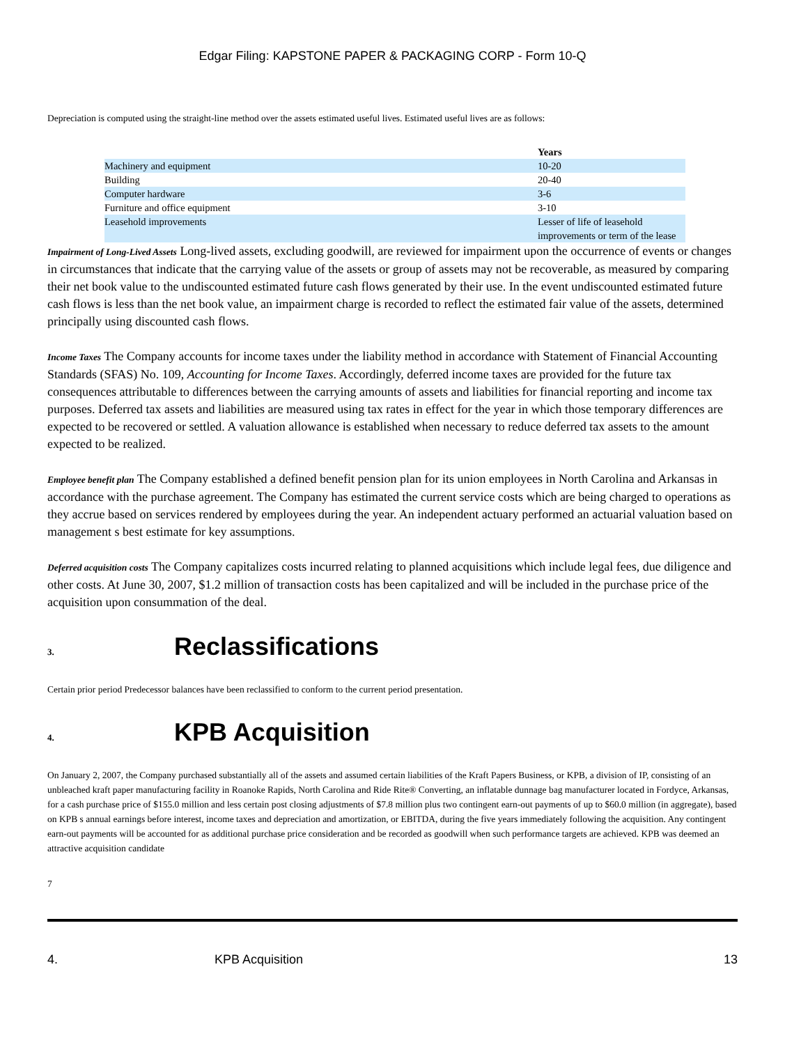Edgar Filing: KAPSTONE PAPER & PACKAGING CORP - Form 10-Q
Depreciation is computed using the straight-line method over the assets estimated useful lives. Estimated useful lives are as follows:
| | Years |
| --- | --- |
| Machinery and equipment | 10-20 |
| Building | 20-40 |
| Computer hardware | 3-6 |
| Furniture and office equipment | 3-10 |
| Leasehold improvements | Lesser of life of leasehold improvements or term of the lease |
Impairment of Long-Lived Assets Long-lived assets, excluding goodwill, are reviewed for impairment upon the occurrence of events or changes in circumstances that indicate that the carrying value of the assets or group of assets may not be recoverable, as measured by comparing their net book value to the undiscounted estimated future cash flows generated by their use. In the event undiscounted estimated future cash flows is less than the net book value, an impairment charge is recorded to reflect the estimated fair value of the assets, determined principally using discounted cash flows.
Income Taxes The Company accounts for income taxes under the liability method in accordance with Statement of Financial Accounting Standards (SFAS) No. 109, Accounting for Income Taxes. Accordingly, deferred income taxes are provided for the future tax consequences attributable to differences between the carrying amounts of assets and liabilities for financial reporting and income tax purposes. Deferred tax assets and liabilities are measured using tax rates in effect for the year in which those temporary differences are expected to be recovered or settled. A valuation allowance is established when necessary to reduce deferred tax assets to the amount expected to be realized.
Employee benefit plan The Company established a defined benefit pension plan for its union employees in North Carolina and Arkansas in accordance with the purchase agreement. The Company has estimated the current service costs which are being charged to operations as they accrue based on services rendered by employees during the year. An independent actuary performed an actuarial valuation based on management s best estimate for key assumptions.
Deferred acquisition costs The Company capitalizes costs incurred relating to planned acquisitions which include legal fees, due diligence and other costs. At June 30, 2007, $1.2 million of transaction costs has been capitalized and will be included in the purchase price of the acquisition upon consummation of the deal.
3. Reclassifications
Certain prior period Predecessor balances have been reclassified to conform to the current period presentation.
4. KPB Acquisition
On January 2, 2007, the Company purchased substantially all of the assets and assumed certain liabilities of the Kraft Papers Business, or KPB, a division of IP, consisting of an unbleached kraft paper manufacturing facility in Roanoke Rapids, North Carolina and Ride Rite® Converting, an inflatable dunnage bag manufacturer located in Fordyce, Arkansas, for a cash purchase price of $155.0 million and less certain post closing adjustments of $7.8 million plus two contingent earn-out payments of up to $60.0 million (in aggregate), based on KPB s annual earnings before interest, income taxes and depreciation and amortization, or EBITDA, during the five years immediately following the acquisition. Any contingent earn-out payments will be accounted for as additional purchase price consideration and be recorded as goodwill when such performance targets are achieved. KPB was deemed an attractive acquisition candidate
7
4. KPB Acquisition 13